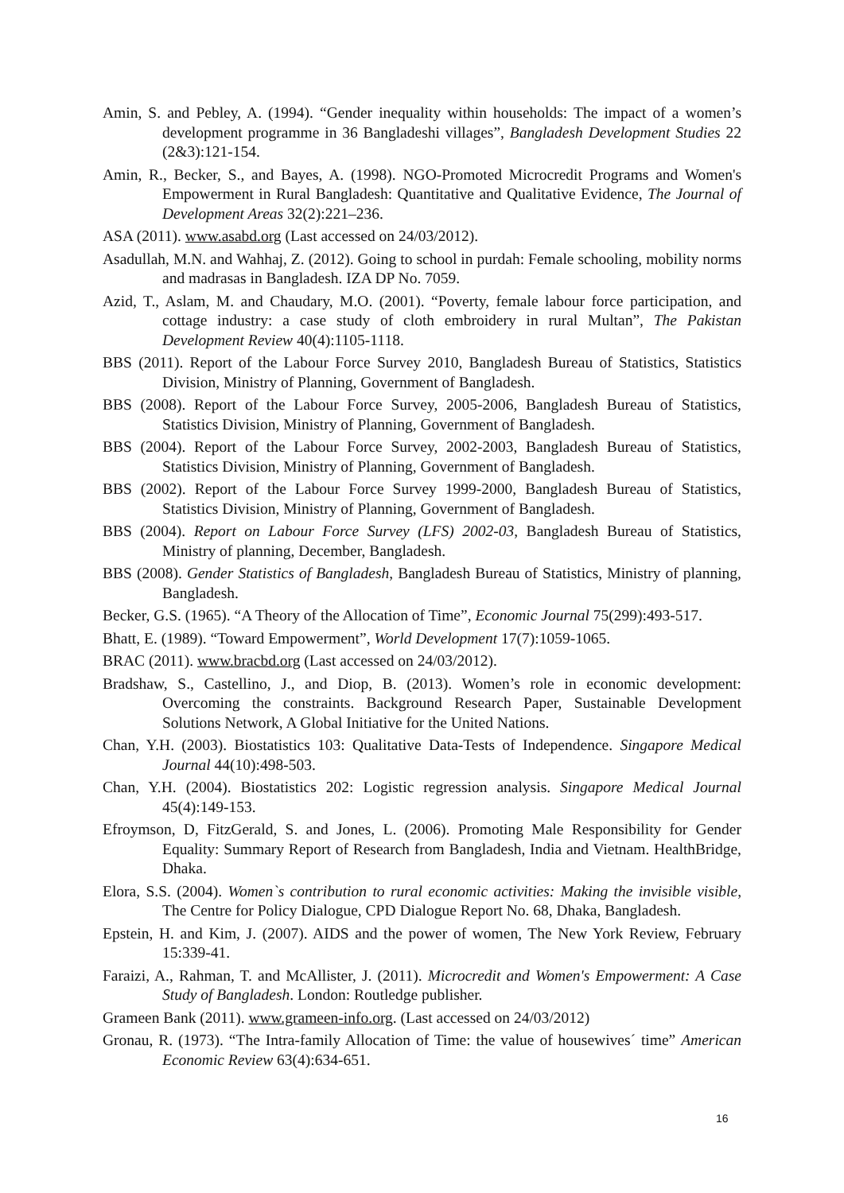Amin, S. and Pebley, A. (1994). “Gender inequality within households: The impact of a women’s development programme in 36 Bangladeshi villages”, Bangladesh Development Studies 22 (2&3):121-154.
Amin, R., Becker, S., and Bayes, A. (1998). NGO-Promoted Microcredit Programs and Women's Empowerment in Rural Bangladesh: Quantitative and Qualitative Evidence, The Journal of Development Areas 32(2):221–236.
ASA (2011). www.asabd.org (Last accessed on 24/03/2012).
Asadullah, M.N. and Wahhaj, Z. (2012). Going to school in purdah: Female schooling, mobility norms and madrasas in Bangladesh. IZA DP No. 7059.
Azid, T., Aslam, M. and Chaudary, M.O. (2001). “Poverty, female labour force participation, and cottage industry: a case study of cloth embroidery in rural Multan”, The Pakistan Development Review 40(4):1105-1118.
BBS (2011). Report of the Labour Force Survey 2010, Bangladesh Bureau of Statistics, Statistics Division, Ministry of Planning, Government of Bangladesh.
BBS (2008). Report of the Labour Force Survey, 2005-2006, Bangladesh Bureau of Statistics, Statistics Division, Ministry of Planning, Government of Bangladesh.
BBS (2004). Report of the Labour Force Survey, 2002-2003, Bangladesh Bureau of Statistics, Statistics Division, Ministry of Planning, Government of Bangladesh.
BBS (2002). Report of the Labour Force Survey 1999-2000, Bangladesh Bureau of Statistics, Statistics Division, Ministry of Planning, Government of Bangladesh.
BBS (2004). Report on Labour Force Survey (LFS) 2002-03, Bangladesh Bureau of Statistics, Ministry of planning, December, Bangladesh.
BBS (2008). Gender Statistics of Bangladesh, Bangladesh Bureau of Statistics, Ministry of planning, Bangladesh.
Becker, G.S. (1965). “A Theory of the Allocation of Time”, Economic Journal 75(299):493-517.
Bhatt, E. (1989). “Toward Empowerment”, World Development 17(7):1059-1065.
BRAC (2011). www.bracbd.org (Last accessed on 24/03/2012).
Bradshaw, S., Castellino, J., and Diop, B. (2013). Women’s role in economic development: Overcoming the constraints. Background Research Paper, Sustainable Development Solutions Network, A Global Initiative for the United Nations.
Chan, Y.H. (2003). Biostatistics 103: Qualitative Data-Tests of Independence. Singapore Medical Journal 44(10):498-503.
Chan, Y.H. (2004). Biostatistics 202: Logistic regression analysis. Singapore Medical Journal 45(4):149-153.
Efroymson, D, FitzGerald, S. and Jones, L. (2006). Promoting Male Responsibility for Gender Equality: Summary Report of Research from Bangladesh, India and Vietnam. HealthBridge, Dhaka.
Elora, S.S. (2004). Women`s contribution to rural economic activities: Making the invisible visible, The Centre for Policy Dialogue, CPD Dialogue Report No. 68, Dhaka, Bangladesh.
Epstein, H. and Kim, J. (2007). AIDS and the power of women, The New York Review, February 15:339-41.
Faraizi, A., Rahman, T. and McAllister, J. (2011). Microcredit and Women's Empowerment: A Case Study of Bangladesh. London: Routledge publisher.
Grameen Bank (2011). www.grameen-info.org. (Last accessed on 24/03/2012)
Gronau, R. (1973). “The Intra-family Allocation of Time: the value of housewives´ time” American Economic Review 63(4):634-651.
16